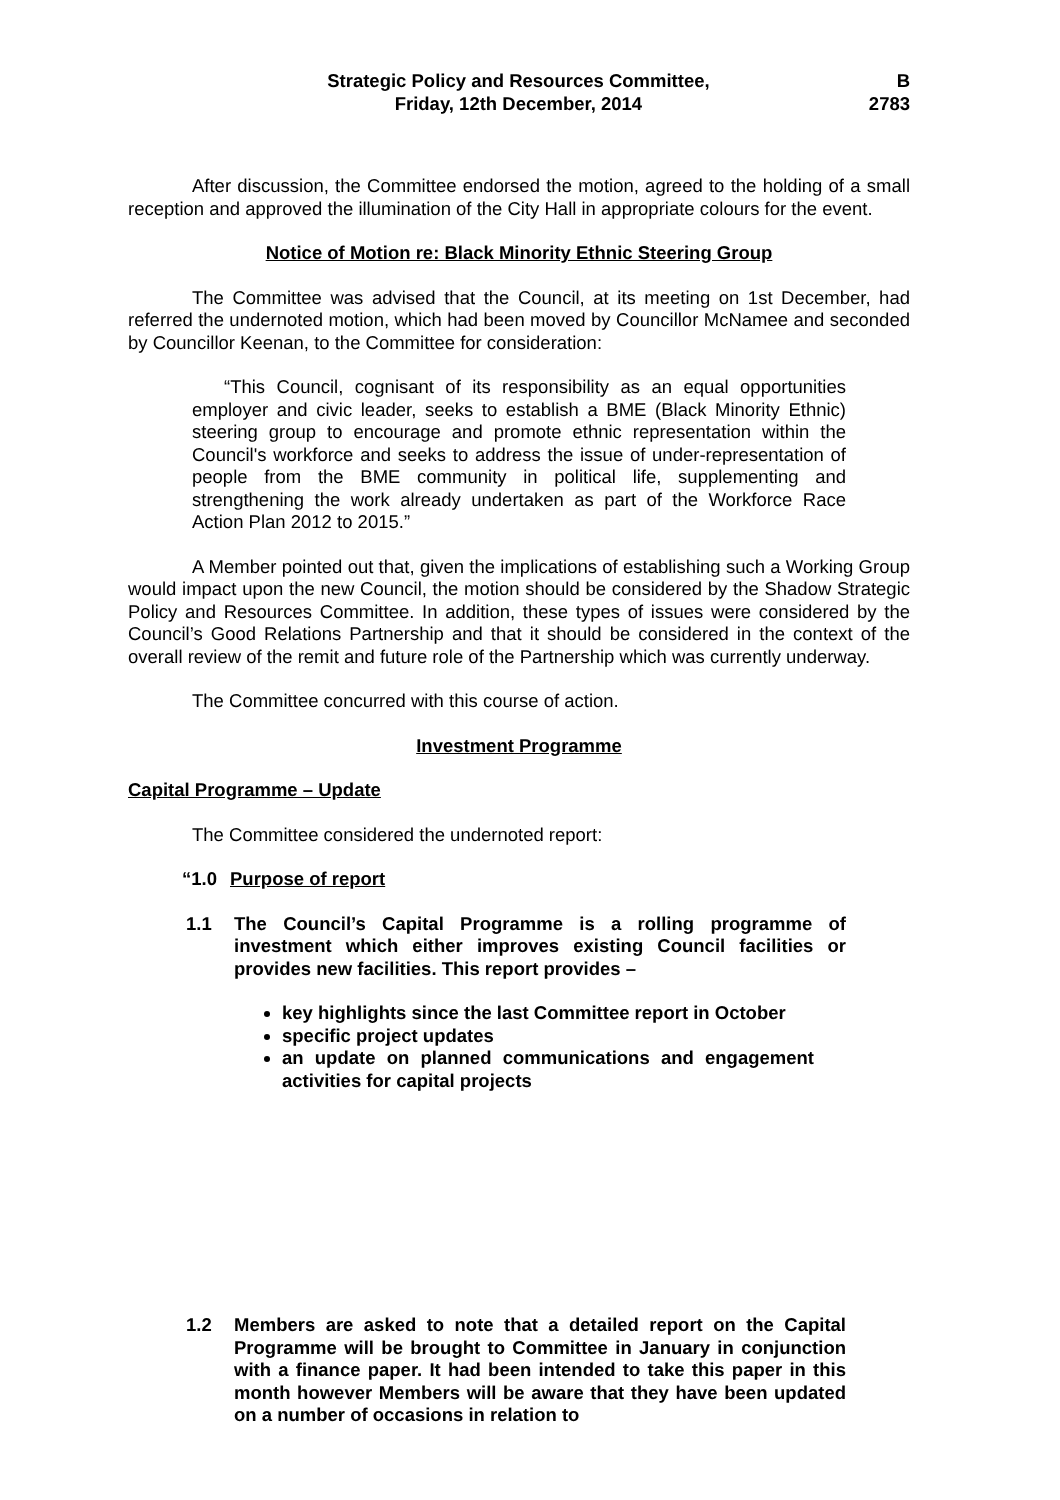Strategic Policy and Resources Committee,
Friday, 12th December, 2014
B
2783
After discussion, the Committee endorsed the motion, agreed to the holding of a small reception and approved the illumination of the City Hall in appropriate colours for the event.
Notice of Motion re: Black Minority Ethnic Steering Group
The Committee was advised that the Council, at its meeting on 1st December, had referred the undernoted motion, which had been moved by Councillor McNamee and seconded by Councillor Keenan, to the Committee for consideration:
“This Council, cognisant of its responsibility as an equal opportunities employer and civic leader, seeks to establish a BME (Black Minority Ethnic) steering group to encourage and promote ethnic representation within the Council's workforce and seeks to address the issue of under-representation of people from the BME community in political life, supplementing and strengthening the work already undertaken as part of the Workforce Race Action Plan 2012 to 2015.”
A Member pointed out that, given the implications of establishing such a Working Group would impact upon the new Council, the motion should be considered by the Shadow Strategic Policy and Resources Committee. In addition, these types of issues were considered by the Council’s Good Relations Partnership and that it should be considered in the context of the overall review of the remit and future role of the Partnership which was currently underway.
The Committee concurred with this course of action.
Investment Programme
Capital Programme – Update
The Committee considered the undernoted report:
“1.0 Purpose of report
1.1 The Council’s Capital Programme is a rolling programme of investment which either improves existing Council facilities or provides new facilities. This report provides –
key highlights since the last Committee report in October
specific project updates
an update on planned communications and engagement activities for capital projects
1.2 Members are asked to note that a detailed report on the Capital Programme will be brought to Committee in January in conjunction with a finance paper. It had been intended to take this paper in this month however Members will be aware that they have been updated on a number of occasions in relation to